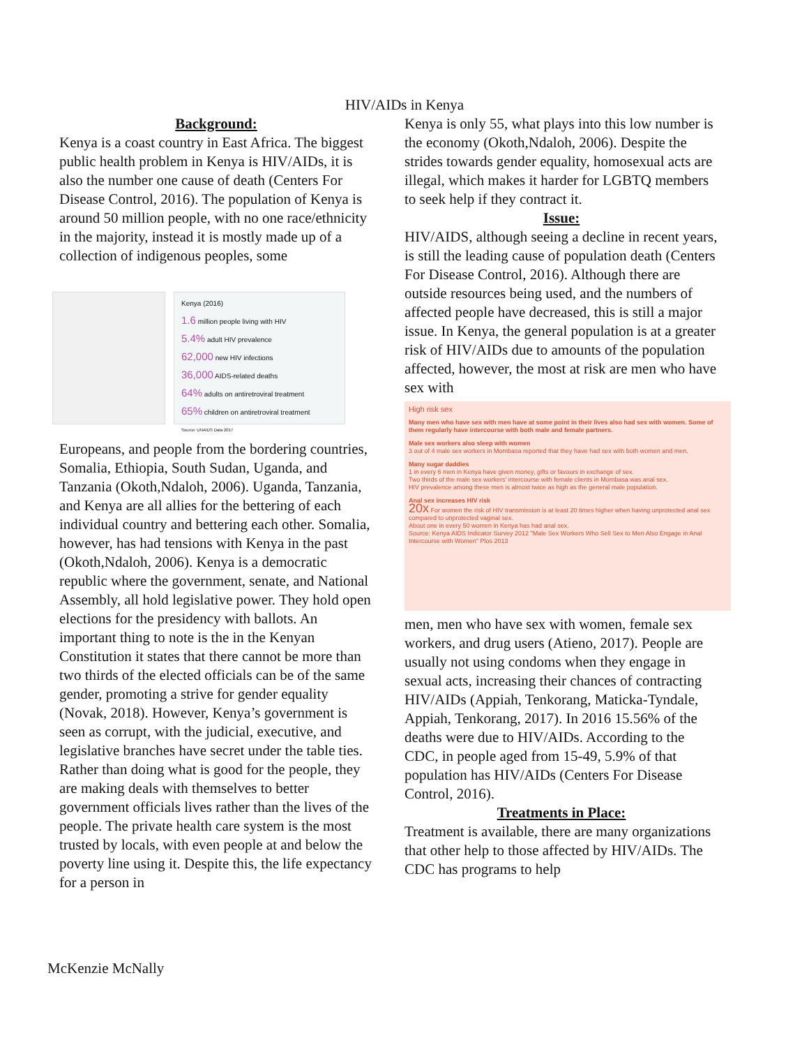HIV/AIDs in Kenya
Background:
Kenya is a coast country in East Africa. The biggest public health problem in Kenya is HIV/AIDs, it is also the number one cause of death (Centers For Disease Control, 2016). The population of Kenya is around 50 million people, with no one race/ethnicity in the majority, instead it is mostly made up of a collection of indigenous peoples, some
Kenya (2016)
1.6 million people living with HIV
5.4% adult HIV prevalence
62,000 new HIV infections
36,000 AIDS-related deaths
64% adults on antiretroviral treatment
65% children on antiretroviral treatment
Source: UNAIDS Data 2017
Europeans, and people from the bordering countries, Somalia, Ethiopia, South Sudan, Uganda, and Tanzania (Okoth,Ndaloh, 2006). Uganda, Tanzania, and Kenya are all allies for the bettering of each individual country and bettering each other. Somalia, however, has had tensions with Kenya in the past (Okoth,Ndaloh, 2006). Kenya is a democratic republic where the government, senate, and National Assembly, all hold legislative power. They hold open elections for the presidency with ballots. An important thing to note is the in the Kenyan Constitution it states that there cannot be more than two thirds of the elected officials can be of the same gender, promoting a strive for gender equality (Novak, 2018). However, Kenya’s government is seen as corrupt, with the judicial, executive, and legislative branches have secret under the table ties. Rather than doing what is good for the people, they are making deals with themselves to better government officials lives rather than the lives of the people. The private health care system is the most trusted by locals, with even people at and below the poverty line using it. Despite this, the life expectancy for a person in
Kenya is only 55, what plays into this low number is the economy (Okoth,Ndaloh, 2006). Despite the strides towards gender equality, homosexual acts are illegal, which makes it harder for LGBTQ members to seek help if they contract it.
Issue:
HIV/AIDS, although seeing a decline in recent years, is still the leading cause of population death (Centers For Disease Control, 2016). Although there are outside resources being used, and the numbers of affected people have decreased, this is still a major issue. In Kenya, the general population is at a greater risk of HIV/AIDs due to amounts of the population affected, however, the most at risk are men who have sex with
High risk sex
Many men who have sex with men have at some point in their lives also had sex with women. Some of them regularly have intercourse with both male and female partners.
Male sex workers also sleep with women
3 out of 4 male sex workers in Mombasa reported that they have had sex with both women and men.
Many sugar daddies
1 in every 6 men in Kenya have given money, gifts or favours in exchange of sex.
Two thirds of the male sex workers' intercourse with female clients in Mombasa was anal sex.
HIV prevalence among these men is almost twice as high as the general male population.
Anal sex increases HIV risk
20x For women the risk of HIV transmission is at least 20 times higher when having unprotected anal sex compared to unprotected vaginal sex.
About one in every 50 women in Kenya has had anal sex.
Source: Kenya AIDS Indicator Survey 2012 "Male Sex Workers Who Sell Sex to Men Also Engage in Anal Intercourse with Women" Plos 2013
men, men who have sex with women, female sex workers, and drug users (Atieno, 2017). People are usually not using condoms when they engage in sexual acts, increasing their chances of contracting HIV/AIDs (Appiah, Tenkorang, Maticka-Tyndale, Appiah, Tenkorang, 2017). In 2016 15.56% of the deaths were due to HIV/AIDs. According to the CDC, in people aged from 15-49, 5.9% of that population has HIV/AIDs (Centers For Disease Control, 2016).
Treatments in Place:
Treatment is available, there are many organizations that other help to those affected by HIV/AIDs. The CDC has programs to help
McKenzie McNally